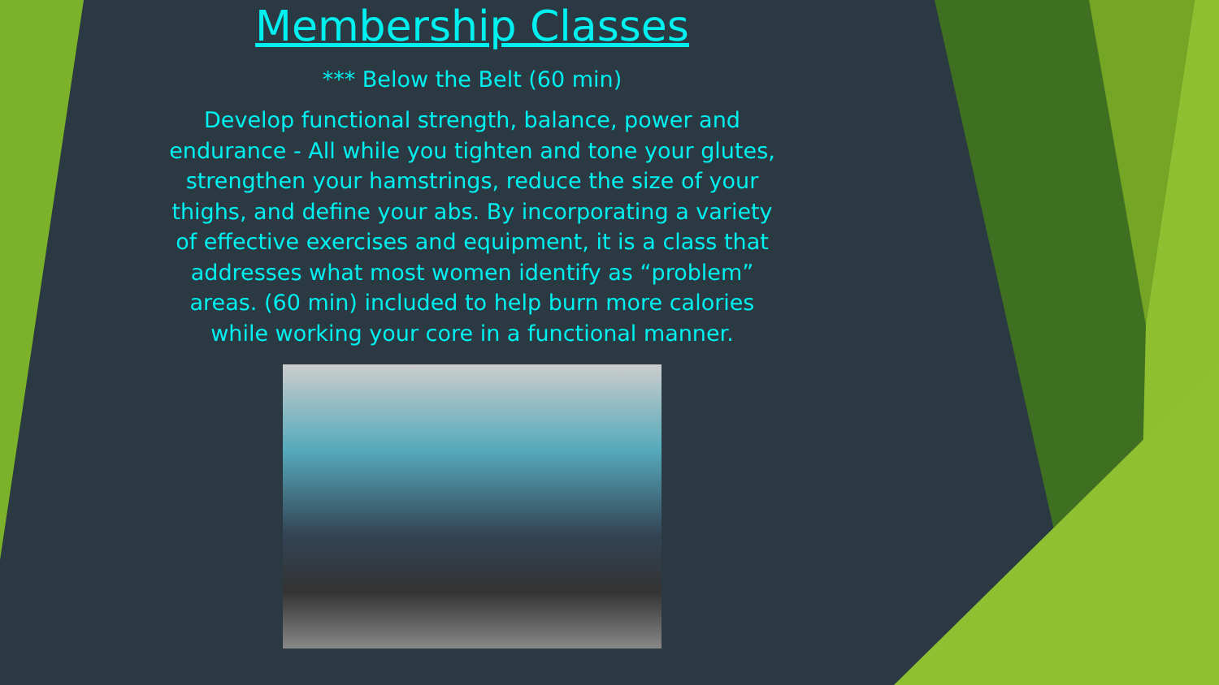Membership Classes
*** Below the Belt (60 min)
Develop functional strength, balance, power and endurance - All while you tighten and tone your glutes, strengthen your hamstrings, reduce the size of your thighs, and define your abs. By incorporating a variety of effective exercises and equipment, it is a class that addresses what most women identify as “problem” areas. (60 min) included to help burn more calories while working your core in a functional manner.